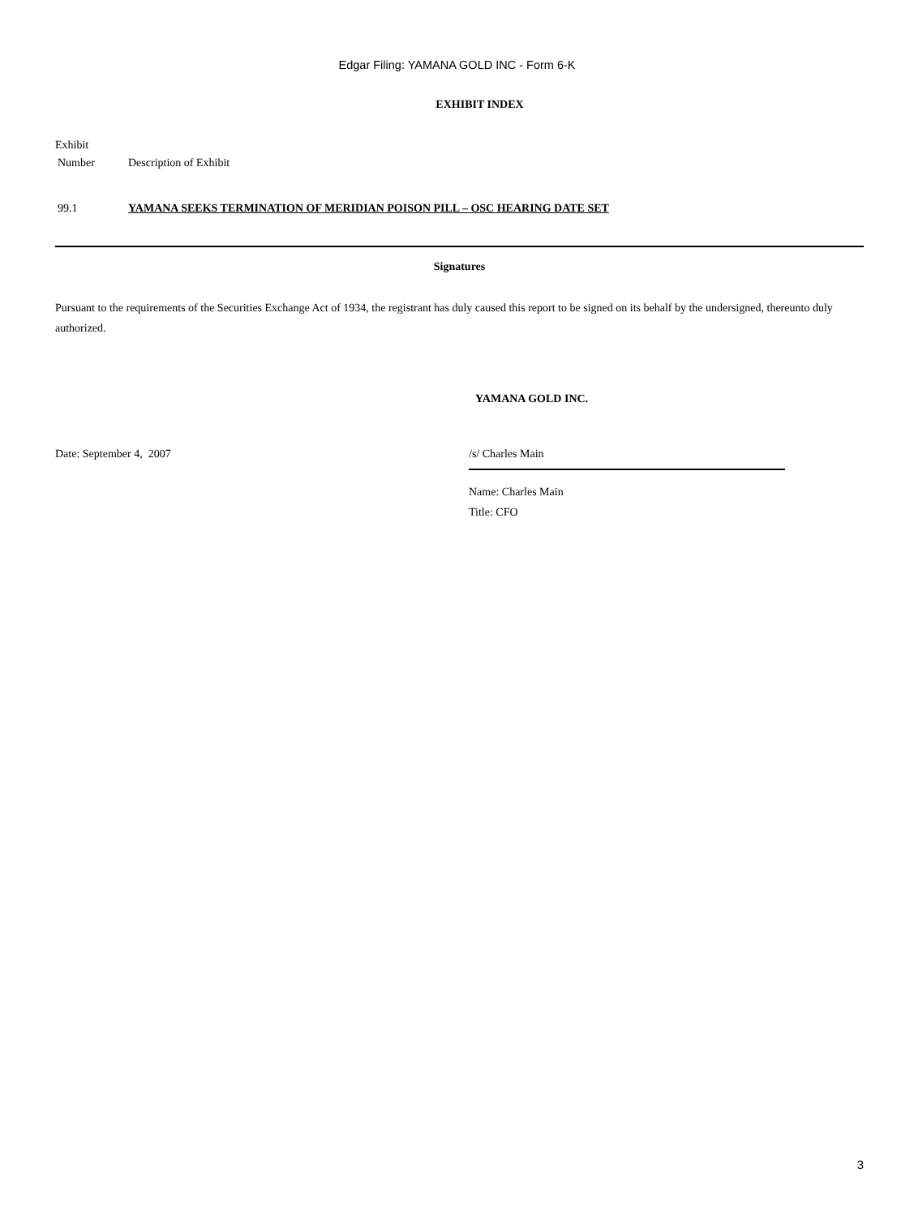Edgar Filing: YAMANA GOLD INC - Form 6-K
EXHIBIT INDEX
| Exhibit | |
| Number | Description of Exhibit |
| 99.1 | YAMANA SEEKS TERMINATION OF MERIDIAN POISON PILL – OSC HEARING DATE SET |
Signatures
Pursuant to the requirements of the Securities Exchange Act of 1934, the registrant has duly caused this report to be signed on its behalf by the undersigned, thereunto duly authorized.
YAMANA GOLD INC.
| Date: September 4, 2007 | /s/ Charles Main Name: Charles Main Title: CFO |
3